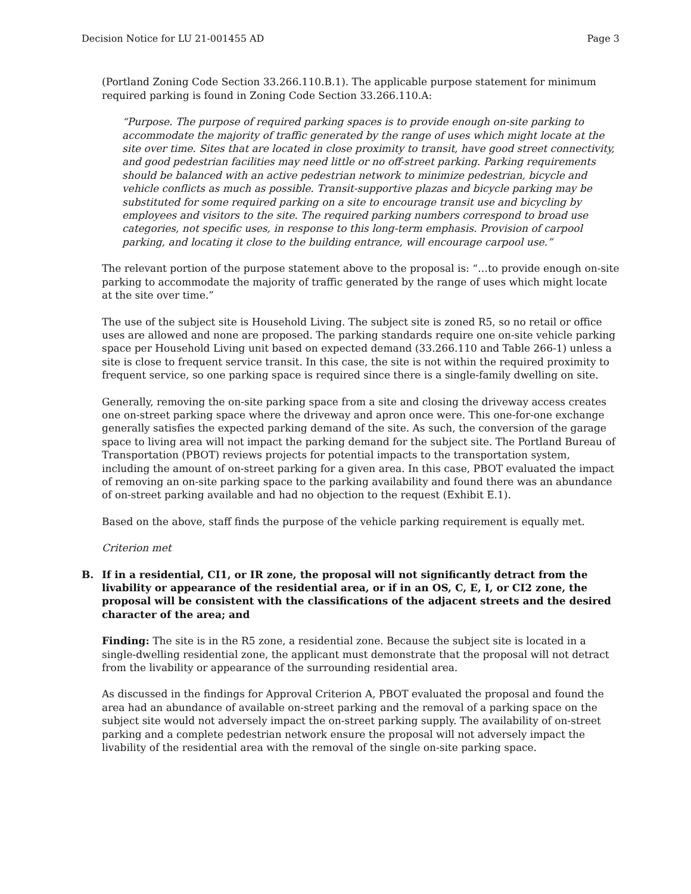Decision Notice for LU 21-001455 AD Page 3
(Portland Zoning Code Section 33.266.110.B.1). The applicable purpose statement for minimum required parking is found in Zoning Code Section 33.266.110.A:
“Purpose. The purpose of required parking spaces is to provide enough on-site parking to accommodate the majority of traffic generated by the range of uses which might locate at the site over time. Sites that are located in close proximity to transit, have good street connectivity, and good pedestrian facilities may need little or no off-street parking. Parking requirements should be balanced with an active pedestrian network to minimize pedestrian, bicycle and vehicle conflicts as much as possible. Transit-supportive plazas and bicycle parking may be substituted for some required parking on a site to encourage transit use and bicycling by employees and visitors to the site. The required parking numbers correspond to broad use categories, not specific uses, in response to this long-term emphasis. Provision of carpool parking, and locating it close to the building entrance, will encourage carpool use.”
The relevant portion of the purpose statement above to the proposal is: “…to provide enough on-site parking to accommodate the majority of traffic generated by the range of uses which might locate at the site over time.”
The use of the subject site is Household Living. The subject site is zoned R5, so no retail or office uses are allowed and none are proposed. The parking standards require one on-site vehicle parking space per Household Living unit based on expected demand (33.266.110 and Table 266-1) unless a site is close to frequent service transit. In this case, the site is not within the required proximity to frequent service, so one parking space is required since there is a single-family dwelling on site.
Generally, removing the on-site parking space from a site and closing the driveway access creates one on-street parking space where the driveway and apron once were. This one-for-one exchange generally satisfies the expected parking demand of the site. As such, the conversion of the garage space to living area will not impact the parking demand for the subject site. The Portland Bureau of Transportation (PBOT) reviews projects for potential impacts to the transportation system, including the amount of on-street parking for a given area. In this case, PBOT evaluated the impact of removing an on-site parking space to the parking availability and found there was an abundance of on-street parking available and had no objection to the request (Exhibit E.1).
Based on the above, staff finds the purpose of the vehicle parking requirement is equally met.
Criterion met
B. If in a residential, CI1, or IR zone, the proposal will not significantly detract from the livability or appearance of the residential area, or if in an OS, C, E, I, or CI2 zone, the proposal will be consistent with the classifications of the adjacent streets and the desired character of the area; and
Finding: The site is in the R5 zone, a residential zone. Because the subject site is located in a single-dwelling residential zone, the applicant must demonstrate that the proposal will not detract from the livability or appearance of the surrounding residential area.
As discussed in the findings for Approval Criterion A, PBOT evaluated the proposal and found the area had an abundance of available on-street parking and the removal of a parking space on the subject site would not adversely impact the on-street parking supply. The availability of on-street parking and a complete pedestrian network ensure the proposal will not adversely impact the livability of the residential area with the removal of the single on-site parking space.